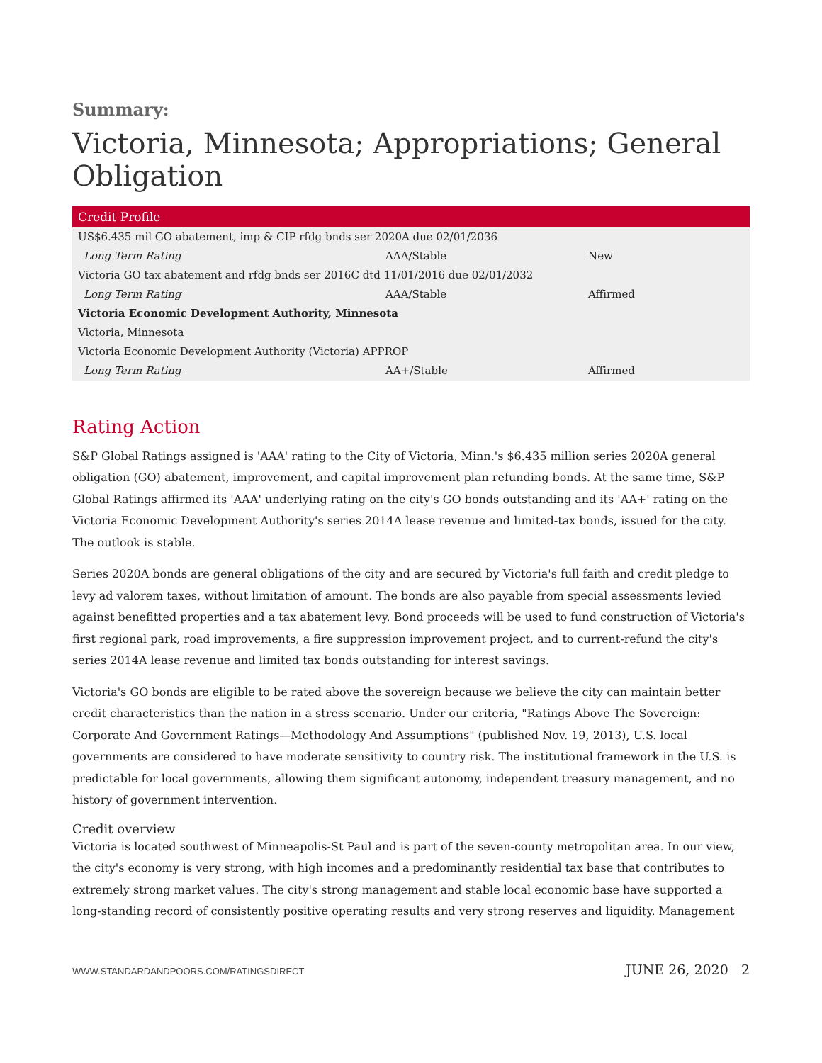Summary:
Victoria, Minnesota; Appropriations; General Obligation
| Credit Profile | | |
| --- | --- | --- |
| US$6.435 mil GO abatement, imp & CIP rfdg bnds ser 2020A due 02/01/2036 | | |
| Long Term Rating | AAA/Stable | New |
| Victoria GO tax abatement and rfdg bnds ser 2016C dtd 11/01/2016 due 02/01/2032 | | |
| Long Term Rating | AAA/Stable | Affirmed |
| Victoria Economic Development Authority, Minnesota | | |
| Victoria, Minnesota | | |
| Victoria Economic Development Authority (Victoria) APPROP | | |
| Long Term Rating | AA+/Stable | Affirmed |
Rating Action
S&P Global Ratings assigned is 'AAA' rating to the City of Victoria, Minn.'s $6.435 million series 2020A general obligation (GO) abatement, improvement, and capital improvement plan refunding bonds. At the same time, S&P Global Ratings affirmed its 'AAA' underlying rating on the city's GO bonds outstanding and its 'AA+' rating on the Victoria Economic Development Authority's series 2014A lease revenue and limited-tax bonds, issued for the city. The outlook is stable.
Series 2020A bonds are general obligations of the city and are secured by Victoria's full faith and credit pledge to levy ad valorem taxes, without limitation of amount. The bonds are also payable from special assessments levied against benefitted properties and a tax abatement levy. Bond proceeds will be used to fund construction of Victoria's first regional park, road improvements, a fire suppression improvement project, and to current-refund the city's series 2014A lease revenue and limited tax bonds outstanding for interest savings.
Victoria's GO bonds are eligible to be rated above the sovereign because we believe the city can maintain better credit characteristics than the nation in a stress scenario. Under our criteria, "Ratings Above The Sovereign: Corporate And Government Ratings—Methodology And Assumptions" (published Nov. 19, 2013), U.S. local governments are considered to have moderate sensitivity to country risk. The institutional framework in the U.S. is predictable for local governments, allowing them significant autonomy, independent treasury management, and no history of government intervention.
Credit overview
Victoria is located southwest of Minneapolis-St Paul and is part of the seven-county metropolitan area. In our view, the city's economy is very strong, with high incomes and a predominantly residential tax base that contributes to extremely strong market values. The city's strong management and stable local economic base have supported a long-standing record of consistently positive operating results and very strong reserves and liquidity. Management
WWW.STANDARDANDPOORS.COM/RATINGSDIRECT JUNE 26, 2020 2